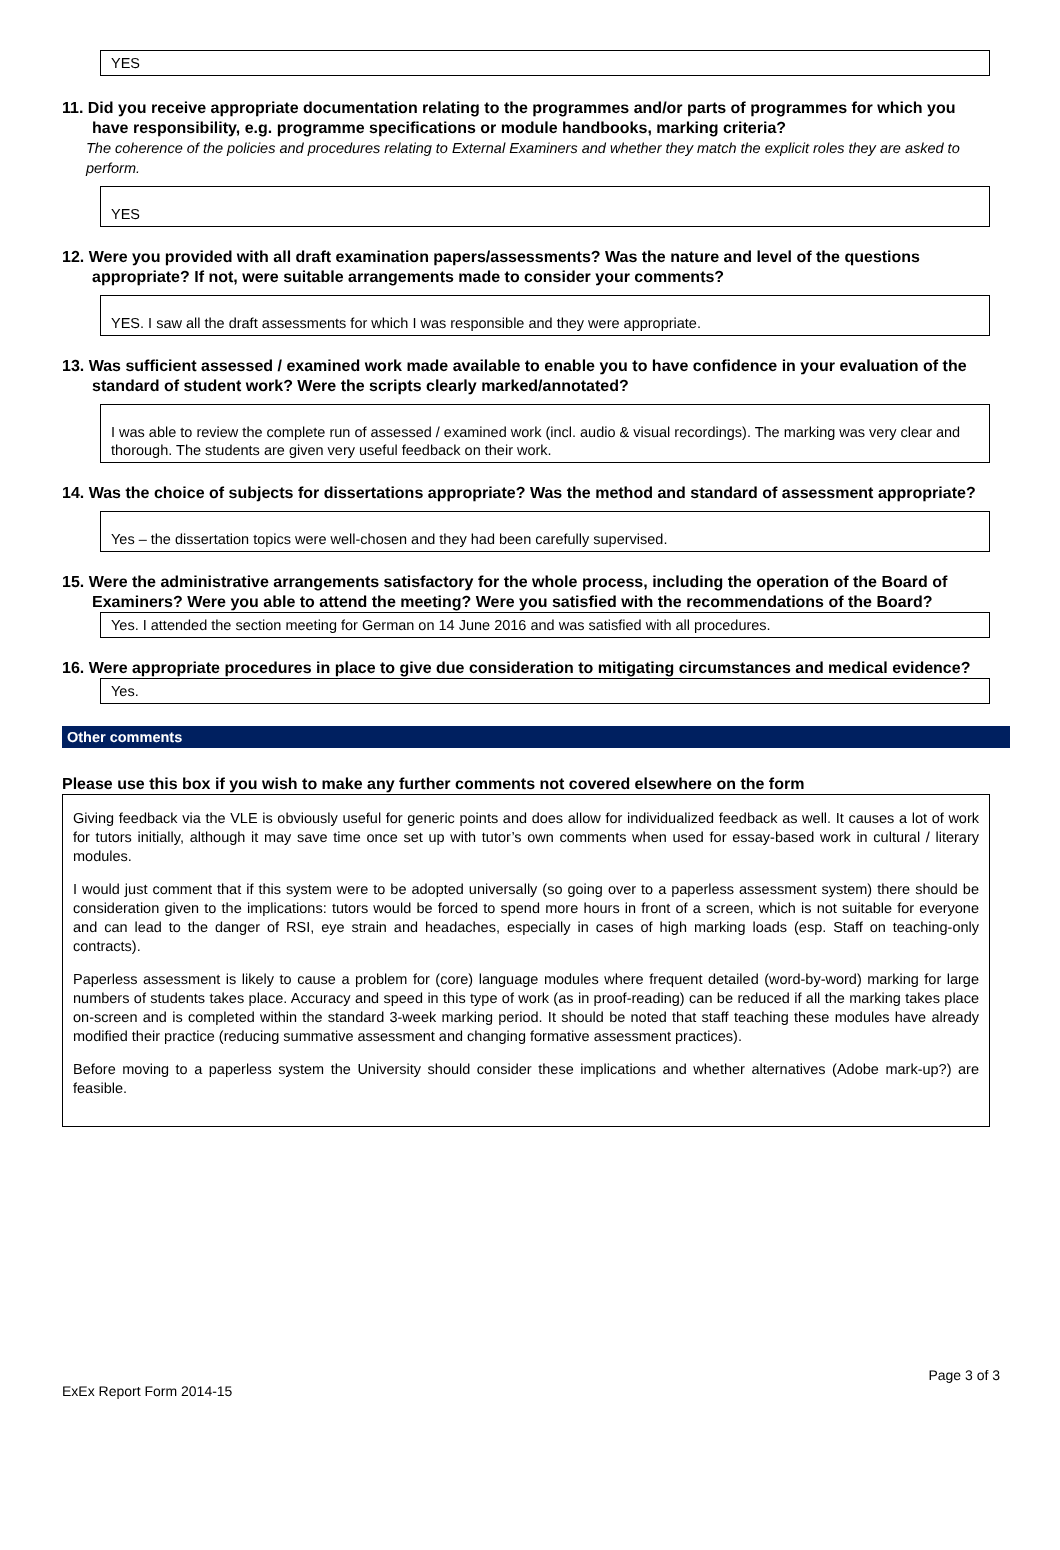YES
11. Did you receive appropriate documentation relating to the programmes and/or parts of programmes for which you have responsibility, e.g. programme specifications or module handbooks, marking criteria?
The coherence of the policies and procedures relating to External Examiners and whether they match the explicit roles they are asked to perform.
YES
12. Were you provided with all draft examination papers/assessments? Was the nature and level of the questions appropriate? If not, were suitable arrangements made to consider your comments?
YES. I saw all the draft assessments for which I was responsible and they were appropriate.
13. Was sufficient assessed / examined work made available to enable you to have confidence in your evaluation of the standard of student work? Were the scripts clearly marked/annotated?
I was able to review the complete run of assessed / examined work (incl. audio & visual recordings). The marking was very clear and thorough. The students are given very useful feedback on their work.
14. Was the choice of subjects for dissertations appropriate? Was the method and standard of assessment appropriate?
Yes – the dissertation topics were well-chosen and they had been carefully supervised.
15. Were the administrative arrangements satisfactory for the whole process, including the operation of the Board of Examiners? Were you able to attend the meeting? Were you satisfied with the recommendations of the Board?
Yes. I attended the section meeting for German on 14 June 2016 and was satisfied with all procedures.
16. Were appropriate procedures in place to give due consideration to mitigating circumstances and medical evidence?
Yes.
Other comments
Please use this box if you wish to make any further comments not covered elsewhere on the form
Giving feedback via the VLE is obviously useful for generic points and does allow for individualized feedback as well. It causes a lot of work for tutors initially, although it may save time once set up with tutor’s own comments when used for essay-based work in cultural / literary modules.
I would just comment that if this system were to be adopted universally (so going over to a paperless assessment system) there should be consideration given to the implications: tutors would be forced to spend more hours in front of a screen, which is not suitable for everyone and can lead to the danger of RSI, eye strain and headaches, especially in cases of high marking loads (esp. Staff on teaching-only contracts).
Paperless assessment is likely to cause a problem for (core) language modules where frequent detailed (word-by-word) marking for large numbers of students takes place. Accuracy and speed in this type of work (as in proof-reading) can be reduced if all the marking takes place on-screen and is completed within the standard 3-week marking period. It should be noted that staff teaching these modules have already modified their practice (reducing summative assessment and changing formative assessment practices).
Before moving to a paperless system the University should consider these implications and whether alternatives (Adobe mark-up?) are feasible.
Page 3 of 3
ExEx Report Form 2014-15